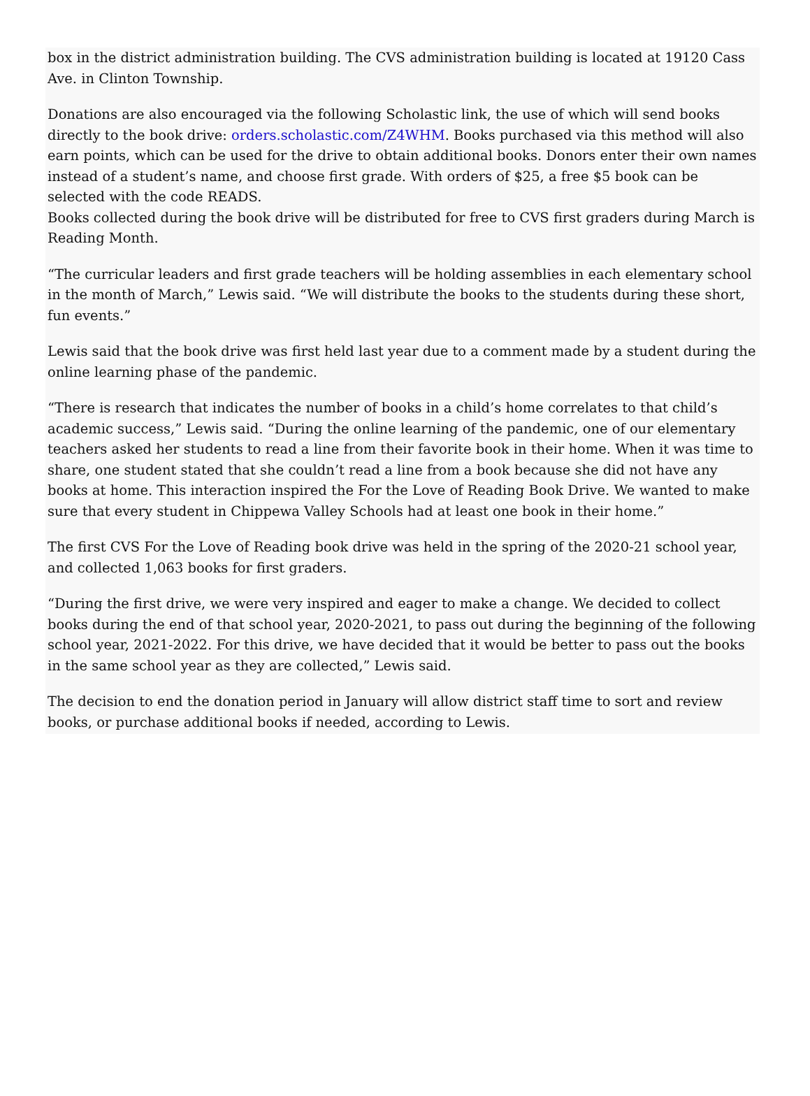box in the district administration building. The CVS administration building is located at 19120 Cass Ave. in Clinton Township.
Donations are also encouraged via the following Scholastic link, the use of which will send books directly to the book drive: orders.scholastic.com/Z4WHM. Books purchased via this method will also earn points, which can be used for the drive to obtain additional books. Donors enter their own names instead of a student’s name, and choose first grade. With orders of $25, a free $5 book can be selected with the code READS.
Books collected during the book drive will be distributed for free to CVS first graders during March is Reading Month.
“The curricular leaders and first grade teachers will be holding assemblies in each elementary school in the month of March,” Lewis said. “We will distribute the books to the students during these short, fun events.”
Lewis said that the book drive was first held last year due to a comment made by a student during the online learning phase of the pandemic.
“There is research that indicates the number of books in a child’s home correlates to that child’s academic success,” Lewis said. “During the online learning of the pandemic, one of our elementary teachers asked her students to read a line from their favorite book in their home. When it was time to share, one student stated that she couldn’t read a line from a book because she did not have any books at home. This interaction inspired the For the Love of Reading Book Drive. We wanted to make sure that every student in Chippewa Valley Schools had at least one book in their home.”
The first CVS For the Love of Reading book drive was held in the spring of the 2020-21 school year, and collected 1,063 books for first graders.
“During the first drive, we were very inspired and eager to make a change. We decided to collect books during the end of that school year, 2020-2021, to pass out during the beginning of the following school year, 2021-2022. For this drive, we have decided that it would be better to pass out the books in the same school year as they are collected,” Lewis said.
The decision to end the donation period in January will allow district staff time to sort and review books, or purchase additional books if needed, according to Lewis.